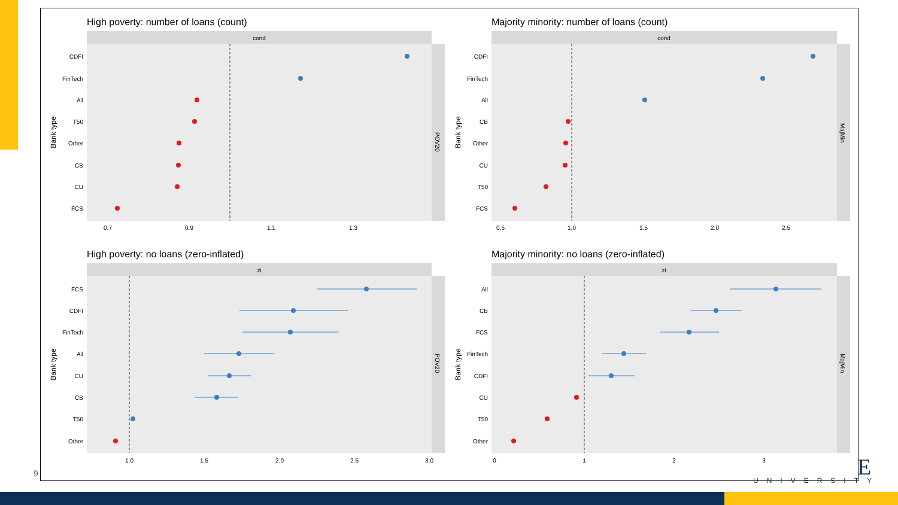High poverty: number of loans (count)
cond
POV20
CDFI
FinTech
All
T50
Other
CB
CU
FCS
0.7
0.9
1.1
1.3
Bank type
Majority minority: number of loans (count)
cond
MajMin
CDFI
FinTech
All
CB
Other
CU
T50
FCS
0.5
1.0
1.5
2.0
2.5
Bank type
High poverty: no loans (zero-inflated)
zi
POV20
FCS
CDFI
FinTech
All
CU
CB
T50
Other
1.0
1.5
2.0
2.5
3.0
Bank type
Majority minority: no loans (zero-inflated)
zi
MajMin
All
CB
FCS
FinTech
CDFI
CU
T50
Other
0
1
2
3
Bank type
9 E
UNIVERSITY